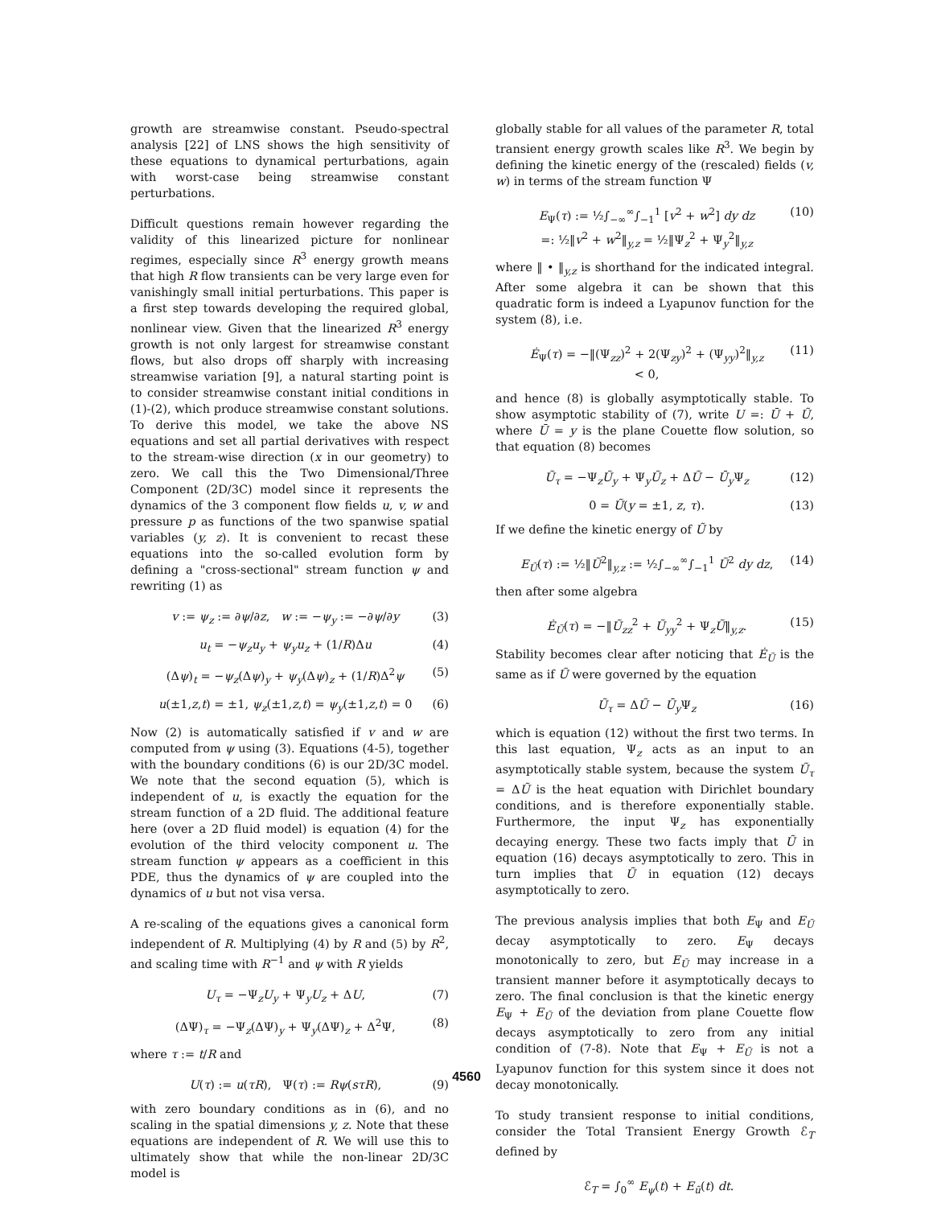growth are streamwise constant. Pseudo-spectral analysis [22] of LNS shows the high sensitivity of these equations to dynamical perturbations, again with worst-case being streamwise constant perturbations.
Difficult questions remain however regarding the validity of this linearized picture for nonlinear regimes, especially since R<sup>3</sup> energy growth means that high R flow transients can be very large even for vanishingly small initial perturbations. This paper is a first step towards developing the required global, nonlinear view. Given that the linearized R<sup>3</sup> energy growth is not only largest for streamwise constant flows, but also drops off sharply with increasing streamwise variation [9], a natural starting point is to consider streamwise constant initial conditions in (1)-(2), which produce streamwise constant solutions. To derive this model, we take the above NS equations and set all partial derivatives with respect to the stream-wise direction (x in our geometry) to zero. We call this the Two Dimensional/Three Component (2D/3C) model since it represents the dynamics of the 3 component flow fields u, v, w and pressure p as functions of the two spanwise spatial variables (y, z). It is convenient to recast these equations into the so-called evolution form by defining a "cross-sectional" stream function ψ and rewriting (1) as
v := ψ<sub>z</sub> := ∂ψ/∂z, w := −ψ<sub>y</sub> := −∂ψ/∂y (3)
u<sub>t</sub> = −ψ<sub>z</sub>u<sub>y</sub> + ψ<sub>y</sub>u<sub>z</sub> + (1/R)Δu (4)
(Δψ)<sub>t</sub> = −ψ<sub>z</sub>(Δψ)<sub>y</sub> + ψ<sub>y</sub>(Δψ)<sub>z</sub> + (1/R)Δ<sup>2</sup>ψ (5)
u(±1,z,t) = ±1, ψ<sub>z</sub>(±1,z,t) = ψ<sub>y</sub>(±1,z,t) = 0 (6)
Now (2) is automatically satisfied if v and w are computed from ψ using (3). Equations (4-5), together with the boundary conditions (6) is our 2D/3C model. We note that the second equation (5), which is independent of u, is exactly the equation for the stream function of a 2D fluid. The additional feature here (over a 2D fluid model) is equation (4) for the evolution of the third velocity component u. The stream function ψ appears as a coefficient in this PDE, thus the dynamics of ψ are coupled into the dynamics of u but not visa versa.
A re-scaling of the equations gives a canonical form independent of R. Multiplying (4) by R and (5) by R<sup>2</sup>, and scaling time with R<sup>−1</sup> and ψ with R yields
U<sub>τ</sub> = −Ψ<sub>z</sub>U<sub>y</sub> + Ψ<sub>y</sub>U<sub>z</sub> + ΔU, (7)
(ΔΨ)<sub>τ</sub> = −Ψ<sub>z</sub>(ΔΨ)<sub>y</sub> + Ψ<sub>y</sub>(ΔΨ)<sub>z</sub> + Δ<sup>2</sup>Ψ, (8)
where τ := t/R and
U(τ) := u(τR), Ψ(τ) := Rψ(sτR), (9)
with zero boundary conditions as in (6), and no scaling in the spatial dimensions y, z. Note that these equations are independent of R. We will use this to ultimately show that while the non-linear 2D/3C model is
globally stable for all values of the parameter R, total transient energy growth scales like R<sup>3</sup>. We begin by defining the kinetic energy of the (rescaled) fields (v, w) in terms of the stream function Ψ
E<sub>Ψ</sub>(τ) := ½∫<sub>−∞</sub><sup>∞</sup>∫<sub>−1</sub><sup>1</sup> [v<sup>2</sup> + w<sup>2</sup>] dy dz
=: ½‖v<sup>2</sup> + w<sup>2</sup>‖<sub>y,z</sub> = ½‖Ψ<sub>z</sub><sup>2</sup> + Ψ<sub>y</sub><sup>2</sup>‖<sub>y,z</sub> (10)
where ‖ • ‖<sub>y,z</sub> is shorthand for the indicated integral. After some algebra it can be shown that this quadratic form is indeed a Lyapunov function for the system (8), i.e.
Ė<sub>Ψ</sub>(τ) = −‖(Ψ<sub>zz</sub>)<sup>2</sup> + 2(Ψ<sub>zy</sub>)<sup>2</sup> + (Ψ<sub>yy</sub>)<sup>2</sup>‖<sub>y,z</sub>
< 0, (11)
and hence (8) is globally asymptotically stable. To show asymptotic stability of (7), write U =: Ū + Ũ, where Ū = y is the plane Couette flow solution, so that equation (8) becomes
Ũ<sub>τ</sub> = −Ψ<sub>z</sub>Ũ<sub>y</sub> + Ψ<sub>y</sub>Ũ<sub>z</sub> + ΔŨ − Ū<sub>y</sub> Ψ<sub>z</sub> (12)
0 = Ũ(y = ±1, z, τ). (13)
If we define the kinetic energy of Ũ by
E<sub>Ũ</sub>(τ) := ½‖Ũ<sup>2</sup>‖<sub>y,z</sub> := ½∫<sub>−∞</sub><sup>∞</sup>∫<sub>−1</sub><sup>1</sup> Ũ<sup>2</sup> dy dz, (14)
then after some algebra
Ė<sub>Ũ</sub>(τ) = −‖Ũ<sub>zz</sub><sup>2</sup> + Ũ<sub>yy</sub><sup>2</sup> + Ψ<sub>z</sub>Ũ‖<sub>y,z</sub>. (15)
Stability becomes clear after noticing that Ė<sub>Ũ</sub> is the same as if Ũ were governed by the equation
Ũ<sub>τ</sub> = ΔŨ − Ū<sub>y</sub> Ψ<sub>z</sub> (16)
which is equation (12) without the first two terms. In this last equation, Ψ<sub>z</sub> acts as an input to an asymptotically stable system, because the system Ũ<sub>τ</sub> = ΔŨ is the heat equation with Dirichlet boundary conditions, and is therefore exponentially stable. Furthermore, the input Ψ<sub>z</sub> has exponentially decaying energy. These two facts imply that Ũ in equation (16) decays asymptotically to zero. This in turn implies that Ũ in equation (12) decays asymptotically to zero.
The previous analysis implies that both E<sub>Ψ</sub> and E<sub>Ũ</sub> decay asymptotically to zero. E<sub>Ψ</sub> decays monotonically to zero, but E<sub>Ũ</sub> may increase in a transient manner before it asymptotically decays to zero. The final conclusion is that the kinetic energy E<sub>Ψ</sub> + E<sub>Ũ</sub> of the deviation from plane Couette flow decays asymptotically to zero from any initial condition of (7-8). Note that E<sub>Ψ</sub> + E<sub>Ũ</sub> is not a Lyapunov function for this system since it does not decay monotonically.
To study transient response to initial conditions, consider the Total Transient Energy Growth ℰ<sub>T</sub> defined by
ℰ<sub>T</sub> = ∫<sub>0</sub><sup>∞</sup> E<sub>ψ</sub>(t) + E<sub>ũ</sub>(t) dt.
4560